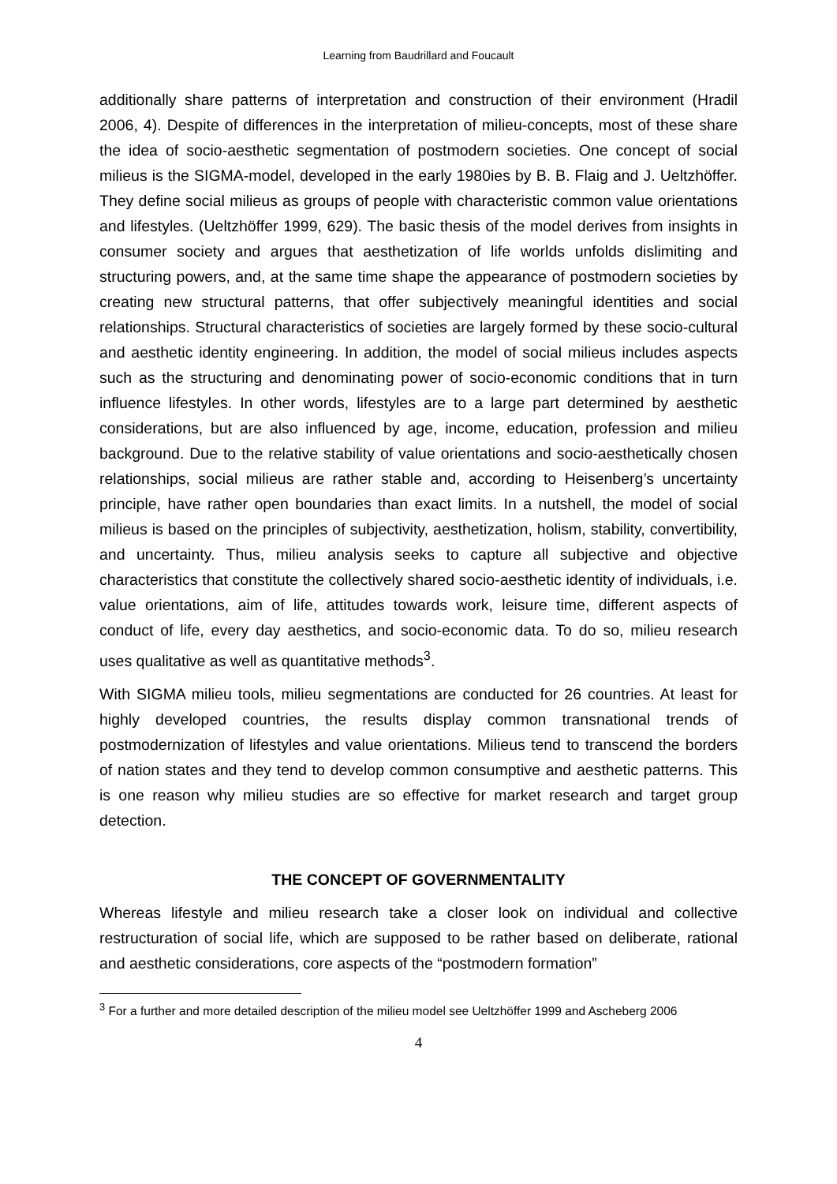Learning from Baudrillard and Foucault
additionally share patterns of interpretation and construction of their environment (Hradil 2006, 4). Despite of differences in the interpretation of milieu-concepts, most of these share the idea of socio-aesthetic segmentation of postmodern societies. One concept of social milieus is the SIGMA-model, developed in the early 1980ies by B. B. Flaig and J. Ueltzhöffer. They define social milieus as groups of people with characteristic common value orientations and lifestyles. (Ueltzhöffer 1999, 629). The basic thesis of the model derives from insights in consumer society and argues that aesthetization of life worlds unfolds dislimiting and structuring powers, and, at the same time shape the appearance of postmodern societies by creating new structural patterns, that offer subjectively meaningful identities and social relationships. Structural characteristics of societies are largely formed by these socio-cultural and aesthetic identity engineering. In addition, the model of social milieus includes aspects such as the structuring and denominating power of socio-economic conditions that in turn influence lifestyles. In other words, lifestyles are to a large part determined by aesthetic considerations, but are also influenced by age, income, education, profession and milieu background. Due to the relative stability of value orientations and socio-aesthetically chosen relationships, social milieus are rather stable and, according to Heisenberg’s uncertainty principle, have rather open boundaries than exact limits. In a nutshell, the model of social milieus is based on the principles of subjectivity, aesthetization, holism, stability, convertibility, and uncertainty. Thus, milieu analysis seeks to capture all subjective and objective characteristics that constitute the collectively shared socio-aesthetic identity of individuals, i.e. value orientations, aim of life, attitudes towards work, leisure time, different aspects of conduct of life, every day aesthetics, and socio-economic data. To do so, milieu research uses qualitative as well as quantitative methods<sup>3</sup>.
With SIGMA milieu tools, milieu segmentations are conducted for 26 countries. At least for highly developed countries, the results display common transnational trends of postmodernization of lifestyles and value orientations. Milieus tend to transcend the borders of nation states and they tend to develop common consumptive and aesthetic patterns. This is one reason why milieu studies are so effective for market research and target group detection.
THE CONCEPT OF GOVERNMENTALITY
Whereas lifestyle and milieu research take a closer look on individual and collective restructuration of social life, which are supposed to be rather based on deliberate, rational and aesthetic considerations, core aspects of the “postmodern formation”
<sup>3</sup> For a further and more detailed description of the milieu model see Ueltzhöffer 1999 and Ascheberg 2006
4